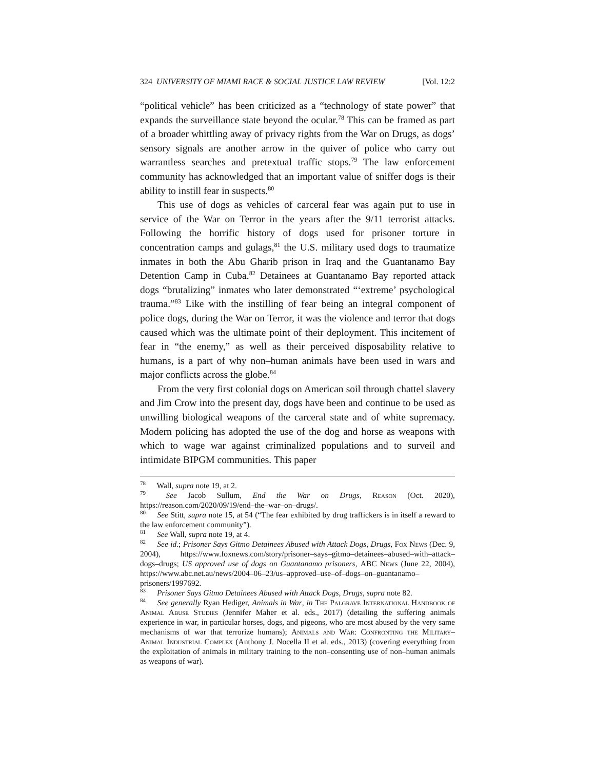324 UNIVERSITY OF MIAMI RACE & SOCIAL JUSTICE LAW REVIEW [Vol. 12:2
“political vehicle” has been criticized as a “technology of state power” that expands the surveillance state beyond the ocular.<sup>78</sup> This can be framed as part of a broader whittling away of privacy rights from the War on Drugs, as dogs’ sensory signals are another arrow in the quiver of police who carry out warrantless searches and pretextual traffic stops.<sup>79</sup> The law enforcement community has acknowledged that an important value of sniffer dogs is their ability to instill fear in suspects.<sup>80</sup>
This use of dogs as vehicles of carceral fear was again put to use in service of the War on Terror in the years after the 9/11 terrorist attacks. Following the horrific history of dogs used for prisoner torture in concentration camps and gulags,<sup>81</sup> the U.S. military used dogs to traumatize inmates in both the Abu Gharib prison in Iraq and the Guantanamo Bay Detention Camp in Cuba.<sup>82</sup> Detainees at Guantanamo Bay reported attack dogs “brutalizing” inmates who later demonstrated “‘extreme’ psychological trauma.”<sup>83</sup> Like with the instilling of fear being an integral component of police dogs, during the War on Terror, it was the violence and terror that dogs caused which was the ultimate point of their deployment. This incitement of fear in “the enemy,” as well as their perceived disposability relative to humans, is a part of why non–human animals have been used in wars and major conflicts across the globe.<sup>84</sup>
From the very first colonial dogs on American soil through chattel slavery and Jim Crow into the present day, dogs have been and continue to be used as unwilling biological weapons of the carceral state and of white supremacy. Modern policing has adopted the use of the dog and horse as weapons with which to wage war against criminalized populations and to surveil and intimidate BIPGM communities. This paper
<sup>78</sup> Wall, supra note 19, at 2.
<sup>79</sup> See Jacob Sullum, End the War on Drugs, Reason (Oct. 2020), https://reason.com/2020/09/19/end–the–war–on–drugs/.
<sup>80</sup> See Stitt, supra note 15, at 54 (“The fear exhibited by drug traffickers is in itself a reward to the law enforcement community”).
<sup>81</sup> See Wall, supra note 19, at 4.
<sup>82</sup> See id.; Prisoner Says Gitmo Detainees Abused with Attack Dogs, Drugs, Fox News (Dec. 9, 2004), https://www.foxnews.com/story/prisoner–says–gitmo–detainees–abused–with–attack–dogs–drugs; US approved use of dogs on Guantanamo prisoners, ABC News (June 22, 2004), https://www.abc.net.au/news/2004–06–23/us–approved–use–of–dogs–on–guantanamo–prisoners/1997692.
<sup>83</sup> Prisoner Says Gitmo Detainees Abused with Attack Dogs, Drugs, supra note 82.
<sup>84</sup> See generally Ryan Hediger, Animals in War, in The Palgrave International Handbook of Animal Abuse Studies (Jennifer Maher et al. eds., 2017) (detailing the suffering animals experience in war, in particular horses, dogs, and pigeons, who are most abused by the very same mechanisms of war that terrorize humans); Animals and War: Confronting the Military–Animal Industrial Complex (Anthony J. Nocella II et al. eds., 2013) (covering everything from the exploitation of animals in military training to the non–consenting use of non–human animals as weapons of war).